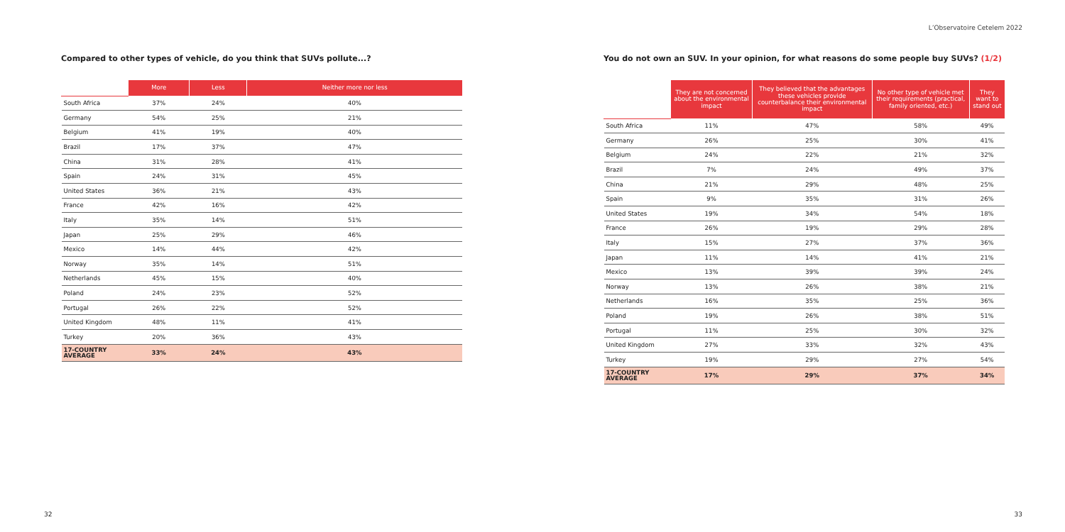Compared to other types of vehicle, do you think that SUVs pollute...?
| | More | Less | Neither more nor less |
| --- | --- | --- | --- |
| South Africa | 37% | 24% | 40% |
| Germany | 54% | 25% | 21% |
| Belgium | 41% | 19% | 40% |
| Brazil | 17% | 37% | 47% |
| China | 31% | 28% | 41% |
| Spain | 24% | 31% | 45% |
| United States | 36% | 21% | 43% |
| France | 42% | 16% | 42% |
| Italy | 35% | 14% | 51% |
| Japan | 25% | 29% | 46% |
| Mexico | 14% | 44% | 42% |
| Norway | 35% | 14% | 51% |
| Netherlands | 45% | 15% | 40% |
| Poland | 24% | 23% | 52% |
| Portugal | 26% | 22% | 52% |
| United Kingdom | 48% | 11% | 41% |
| Turkey | 20% | 36% | 43% |
| 17-COUNTRY AVERAGE | 33% | 24% | 43% |
32
L’Observatoire Cetelem 2022
You do not own an SUV. In your opinion, for what reasons do some people buy SUVs? (1/2)
| | They are not concerned about the environmental impact | They believed that the advantages these vehicles provide counterbalance their environmental impact | No other type of vehicle met their requirements (practical, family oriented, etc.) | They want to stand out |
| --- | --- | --- | --- | --- |
| South Africa | 11% | 47% | 58% | 49% |
| Germany | 26% | 25% | 30% | 41% |
| Belgium | 24% | 22% | 21% | 32% |
| Brazil | 7% | 24% | 49% | 37% |
| China | 21% | 29% | 48% | 25% |
| Spain | 9% | 35% | 31% | 26% |
| United States | 19% | 34% | 54% | 18% |
| France | 26% | 19% | 29% | 28% |
| Italy | 15% | 27% | 37% | 36% |
| Japan | 11% | 14% | 41% | 21% |
| Mexico | 13% | 39% | 39% | 24% |
| Norway | 13% | 26% | 38% | 21% |
| Netherlands | 16% | 35% | 25% | 36% |
| Poland | 19% | 26% | 38% | 51% |
| Portugal | 11% | 25% | 30% | 32% |
| United Kingdom | 27% | 33% | 32% | 43% |
| Turkey | 19% | 29% | 27% | 54% |
| 17-COUNTRY AVERAGE | 17% | 29% | 37% | 34% |
33